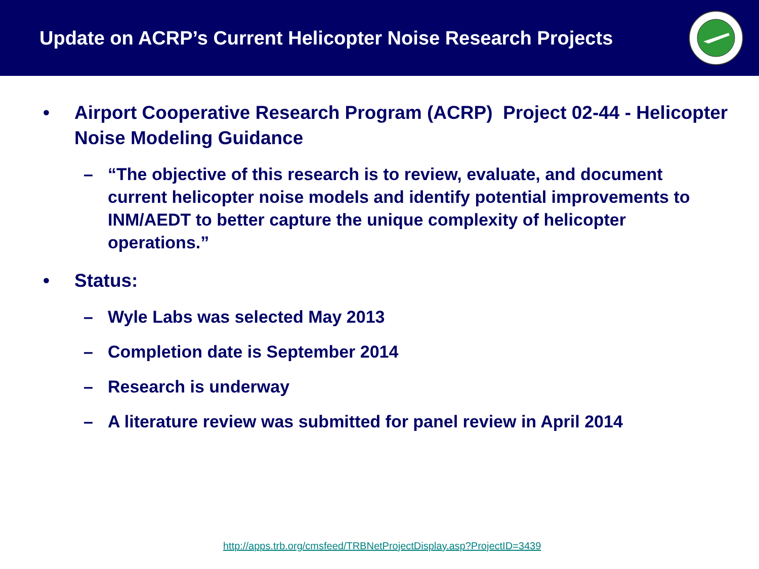Update on ACRP’s Current Helicopter Noise Research Projects
• Airport Cooperative Research Program (ACRP) Project 02-44 - Helicopter Noise Modeling Guidance
– “The objective of this research is to review, evaluate, and document current helicopter noise models and identify potential improvements to INM/AEDT to better capture the unique complexity of helicopter operations.”
• Status:
– Wyle Labs was selected May 2013
– Completion date is September 2014
– Research is underway
– A literature review was submitted for panel review in April 2014
http://apps.trb.org/cmsfeed/TRBNetProjectDisplay.asp?ProjectID=3439